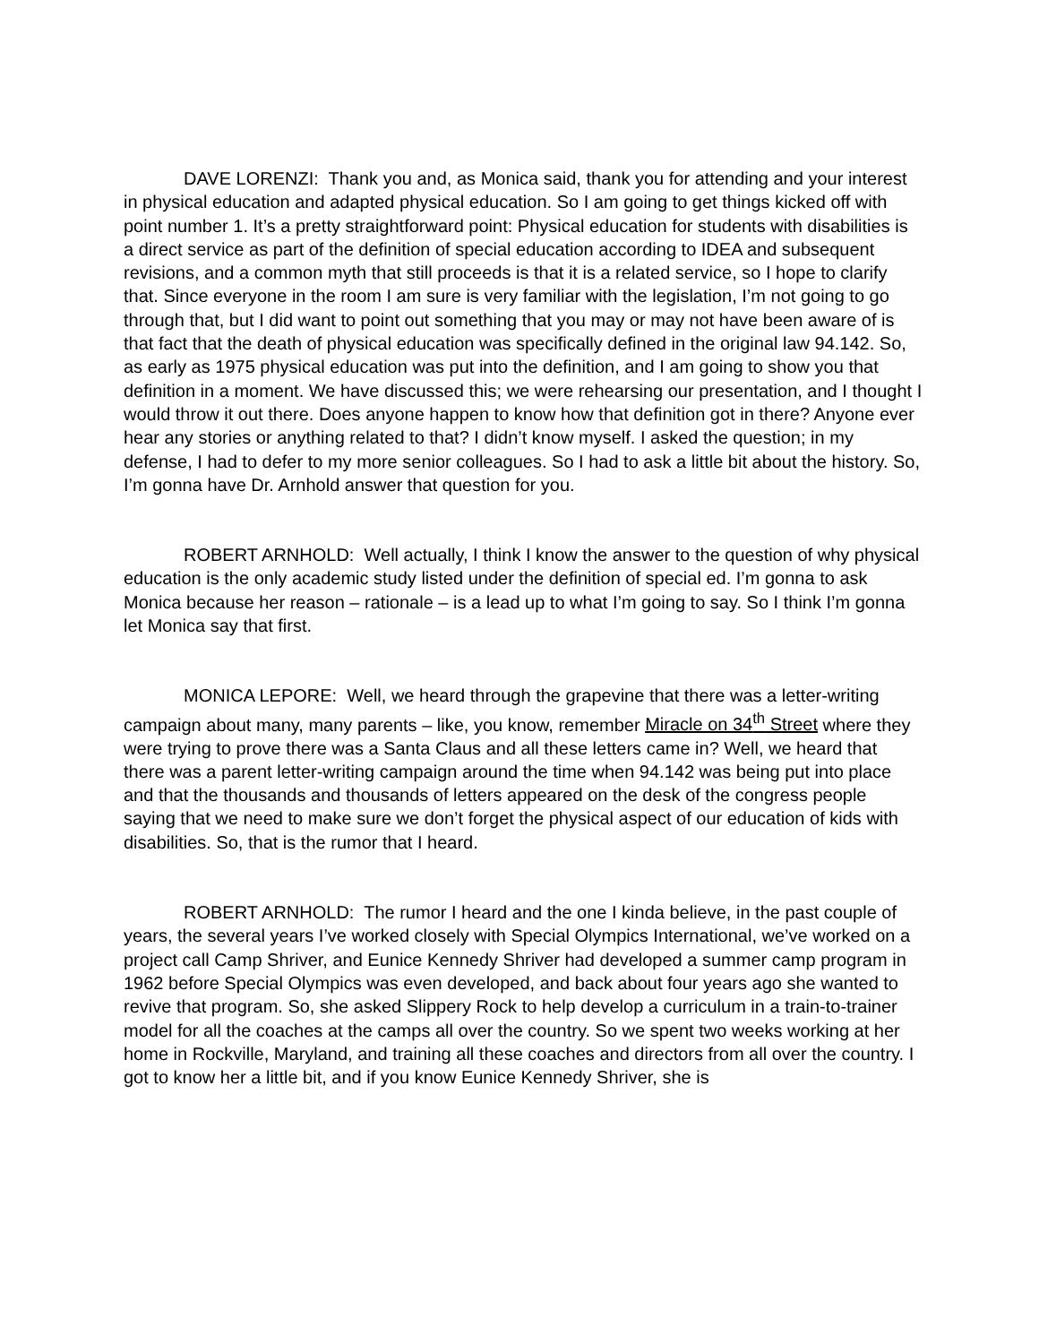DAVE LORENZI: Thank you and, as Monica said, thank you for attending and your interest in physical education and adapted physical education. So I am going to get things kicked off with point number 1. It’s a pretty straightforward point: Physical education for students with disabilities is a direct service as part of the definition of special education according to IDEA and subsequent revisions, and a common myth that still proceeds is that it is a related service, so I hope to clarify that. Since everyone in the room I am sure is very familiar with the legislation, I’m not going to go through that, but I did want to point out something that you may or may not have been aware of is that fact that the death of physical education was specifically defined in the original law 94.142. So, as early as 1975 physical education was put into the definition, and I am going to show you that definition in a moment. We have discussed this; we were rehearsing our presentation, and I thought I would throw it out there. Does anyone happen to know how that definition got in there? Anyone ever hear any stories or anything related to that? I didn’t know myself. I asked the question; in my defense, I had to defer to my more senior colleagues. So I had to ask a little bit about the history. So, I’m gonna have Dr. Arnhold answer that question for you.
ROBERT ARNHOLD: Well actually, I think I know the answer to the question of why physical education is the only academic study listed under the definition of special ed. I’m gonna to ask Monica because her reason – rationale – is a lead up to what I’m going to say. So I think I’m gonna let Monica say that first.
MONICA LEPORE: Well, we heard through the grapevine that there was a letter-writing campaign about many, many parents – like, you know, remember Miracle on 34<sup>th</sup> Street where they were trying to prove there was a Santa Claus and all these letters came in? Well, we heard that there was a parent letter-writing campaign around the time when 94.142 was being put into place and that the thousands and thousands of letters appeared on the desk of the congress people saying that we need to make sure we don’t forget the physical aspect of our education of kids with disabilities. So, that is the rumor that I heard.
ROBERT ARNHOLD: The rumor I heard and the one I kinda believe, in the past couple of years, the several years I’ve worked closely with Special Olympics International, we’ve worked on a project call Camp Shriver, and Eunice Kennedy Shriver had developed a summer camp program in 1962 before Special Olympics was even developed, and back about four years ago she wanted to revive that program. So, she asked Slippery Rock to help develop a curriculum in a train-to-trainer model for all the coaches at the camps all over the country. So we spent two weeks working at her home in Rockville, Maryland, and training all these coaches and directors from all over the country. I got to know her a little bit, and if you know Eunice Kennedy Shriver, she is